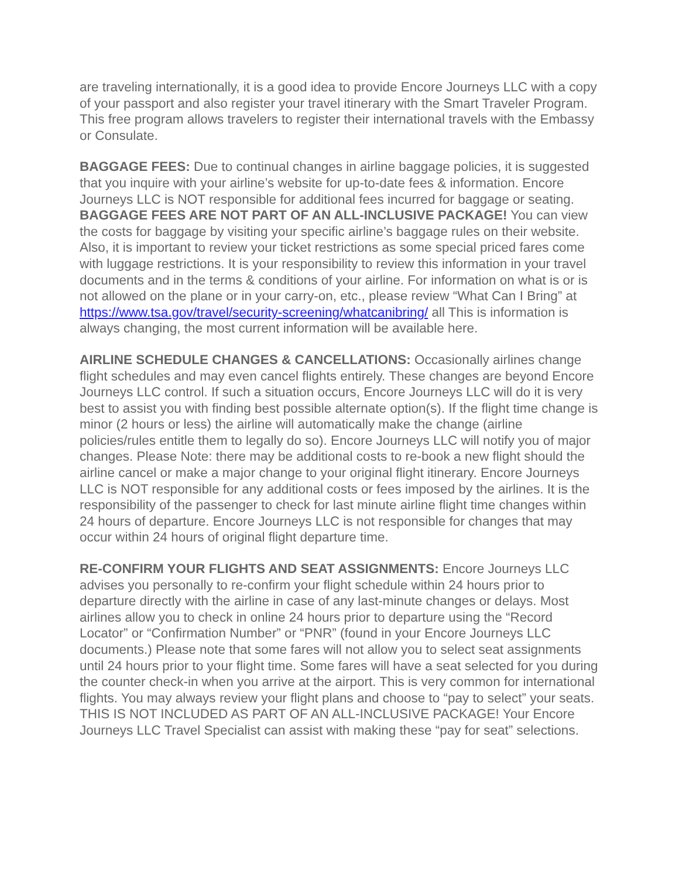are traveling internationally, it is a good idea to provide Encore Journeys LLC with a copy of your passport and also register your travel itinerary with the Smart Traveler Program. This free program allows travelers to register their international travels with the Embassy or Consulate.
BAGGAGE FEES: Due to continual changes in airline baggage policies, it is suggested that you inquire with your airline’s website for up-to-date fees & information. Encore Journeys LLC is NOT responsible for additional fees incurred for baggage or seating. BAGGAGE FEES ARE NOT PART OF AN ALL-INCLUSIVE PACKAGE! You can view the costs for baggage by visiting your specific airline’s baggage rules on their website. Also, it is important to review your ticket restrictions as some special priced fares come with luggage restrictions. It is your responsibility to review this information in your travel documents and in the terms & conditions of your airline. For information on what is or is not allowed on the plane or in your carry-on, etc., please review “What Can I Bring” at https://www.tsa.gov/travel/security-screening/whatcanibring/ all This is information is always changing, the most current information will be available here.
AIRLINE SCHEDULE CHANGES & CANCELLATIONS: Occasionally airlines change flight schedules and may even cancel flights entirely. These changes are beyond Encore Journeys LLC control. If such a situation occurs, Encore Journeys LLC will do it is very best to assist you with finding best possible alternate option(s). If the flight time change is minor (2 hours or less) the airline will automatically make the change (airline policies/rules entitle them to legally do so). Encore Journeys LLC will notify you of major changes. Please Note: there may be additional costs to re-book a new flight should the airline cancel or make a major change to your original flight itinerary. Encore Journeys LLC is NOT responsible for any additional costs or fees imposed by the airlines. It is the responsibility of the passenger to check for last minute airline flight time changes within 24 hours of departure. Encore Journeys LLC is not responsible for changes that may occur within 24 hours of original flight departure time.
RE-CONFIRM YOUR FLIGHTS AND SEAT ASSIGNMENTS: Encore Journeys LLC advises you personally to re-confirm your flight schedule within 24 hours prior to departure directly with the airline in case of any last-minute changes or delays. Most airlines allow you to check in online 24 hours prior to departure using the “Record Locator” or “Confirmation Number” or “PNR” (found in your Encore Journeys LLC documents.) Please note that some fares will not allow you to select seat assignments until 24 hours prior to your flight time. Some fares will have a seat selected for you during the counter check-in when you arrive at the airport. This is very common for international flights. You may always review your flight plans and choose to “pay to select” your seats. THIS IS NOT INCLUDED AS PART OF AN ALL-INCLUSIVE PACKAGE! Your Encore Journeys LLC Travel Specialist can assist with making these “pay for seat” selections.